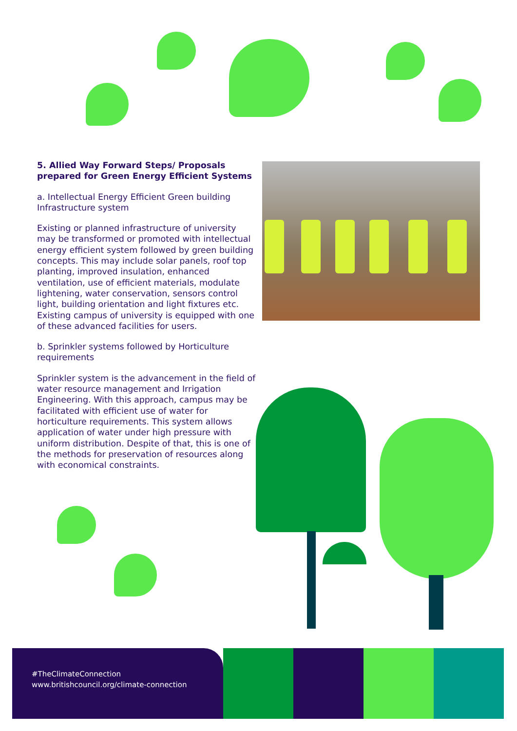5. Allied Way Forward Steps/ Proposals prepared for Green Energy Efficient Systems
a. Intellectual Energy Efficient Green building Infrastructure system
Existing or planned infrastructure of university may be transformed or promoted with intellectual energy efficient system followed by green building concepts. This may include solar panels, roof top planting, improved insulation, enhanced ventilation, use of efficient materials, modulate lightening, water conservation, sensors control light, building orientation and light fixtures etc. Existing campus of university is equipped with one of these advanced facilities for users.
b. Sprinkler systems followed by Horticulture requirements
Sprinkler system is the advancement in the field of water resource management and Irrigation Engineering. With this approach, campus may be facilitated with efficient use of water for horticulture requirements. This system allows application of water under high pressure with uniform distribution. Despite of that, this is one of the methods for preservation of resources along with economical constraints.
#TheClimateConnection
www.britishcouncil.org/climate-connection